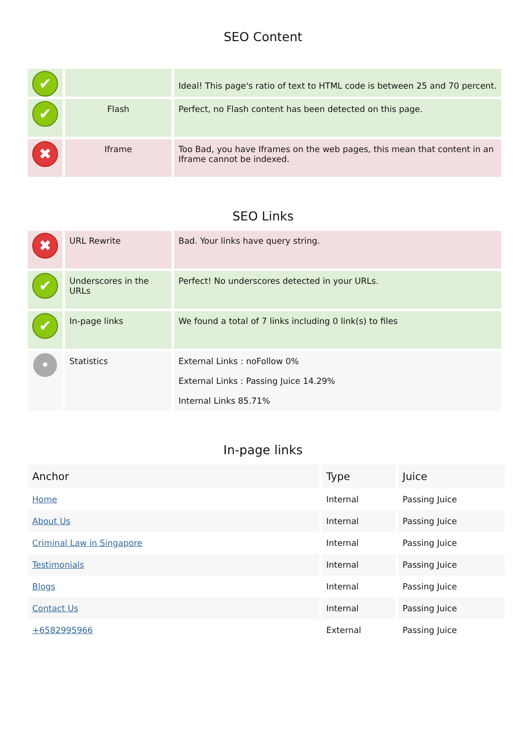SEO Content
| ✔ | | Ideal! This page's ratio of text to HTML code is between 25 and 70 percent. |
| ✔ | Flash | Perfect, no Flash content has been detected on this page. |
| ✖ | Iframe | Too Bad, you have Iframes on the web pages, this mean that content in an Iframe cannot be indexed. |
SEO Links
| ✖ | URL Rewrite | Bad. Your links have query string. |
| ✔ | Underscores in the URLs | Perfect! No underscores detected in your URLs. |
| ✔ | In-page links | We found a total of 7 links including 0 link(s) to files |
| • | Statistics | External Links : noFollow 0% External Links : Passing Juice 14.29% Internal Links 85.71% |
In-page links
| Anchor | Type | Juice |
| --- | --- | --- |
| Home | Internal | Passing Juice |
| About Us | Internal | Passing Juice |
| Criminal Law in Singapore | Internal | Passing Juice |
| Testimonials | Internal | Passing Juice |
| Blogs | Internal | Passing Juice |
| Contact Us | Internal | Passing Juice |
| +6582995966 | External | Passing Juice |